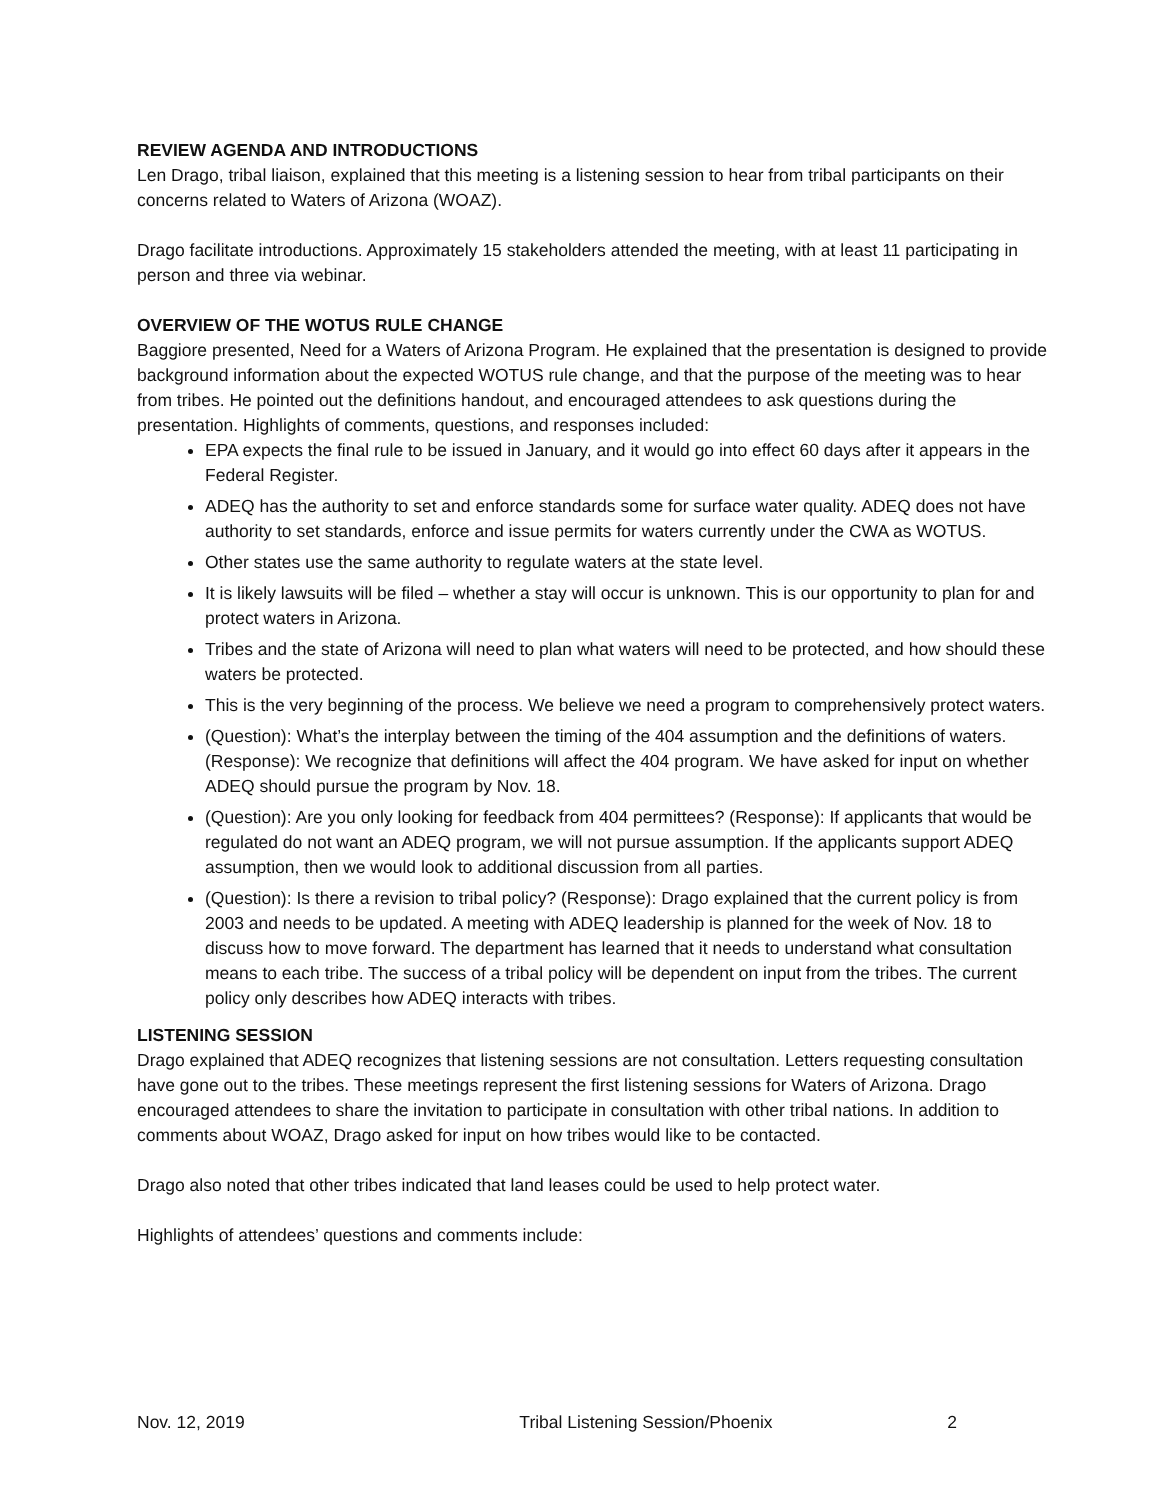REVIEW AGENDA AND INTRODUCTIONS
Len Drago, tribal liaison, explained that this meeting is a listening session to hear from tribal participants on their concerns related to Waters of Arizona (WOAZ).
Drago facilitate introductions. Approximately 15 stakeholders attended the meeting, with at least 11 participating in person and three via webinar.
OVERVIEW OF THE WOTUS RULE CHANGE
Baggiore presented, Need for a Waters of Arizona Program. He explained that the presentation is designed to provide background information about the expected WOTUS rule change, and that the purpose of the meeting was to hear from tribes. He pointed out the definitions handout, and encouraged attendees to ask questions during the presentation. Highlights of comments, questions, and responses included:
EPA expects the final rule to be issued in January, and it would go into effect 60 days after it appears in the Federal Register.
ADEQ has the authority to set and enforce standards some for surface water quality. ADEQ does not have authority to set standards, enforce and issue permits for waters currently under the CWA as WOTUS.
Other states use the same authority to regulate waters at the state level.
It is likely lawsuits will be filed – whether a stay will occur is unknown. This is our opportunity to plan for and protect waters in Arizona.
Tribes and the state of Arizona will need to plan what waters will need to be protected, and how should these waters be protected.
This is the very beginning of the process. We believe we need a program to comprehensively protect waters.
(Question): What’s the interplay between the timing of the 404 assumption and the definitions of waters. (Response): We recognize that definitions will affect the 404 program. We have asked for input on whether ADEQ should pursue the program by Nov. 18.
(Question): Are you only looking for feedback from 404 permittees? (Response): If applicants that would be regulated do not want an ADEQ program, we will not pursue assumption. If the applicants support ADEQ assumption, then we would look to additional discussion from all parties.
(Question): Is there a revision to tribal policy? (Response): Drago explained that the current policy is from 2003 and needs to be updated. A meeting with ADEQ leadership is planned for the week of Nov. 18 to discuss how to move forward. The department has learned that it needs to understand what consultation means to each tribe. The success of a tribal policy will be dependent on input from the tribes. The current policy only describes how ADEQ interacts with tribes.
LISTENING SESSION
Drago explained that ADEQ recognizes that listening sessions are not consultation. Letters requesting consultation have gone out to the tribes. These meetings represent the first listening sessions for Waters of Arizona. Drago encouraged attendees to share the invitation to participate in consultation with other tribal nations. In addition to comments about WOAZ, Drago asked for input on how tribes would like to be contacted.
Drago also noted that other tribes indicated that land leases could be used to help protect water.
Highlights of attendees’ questions and comments include:
Nov. 12, 2019 Tribal Listening Session/Phoenix 2